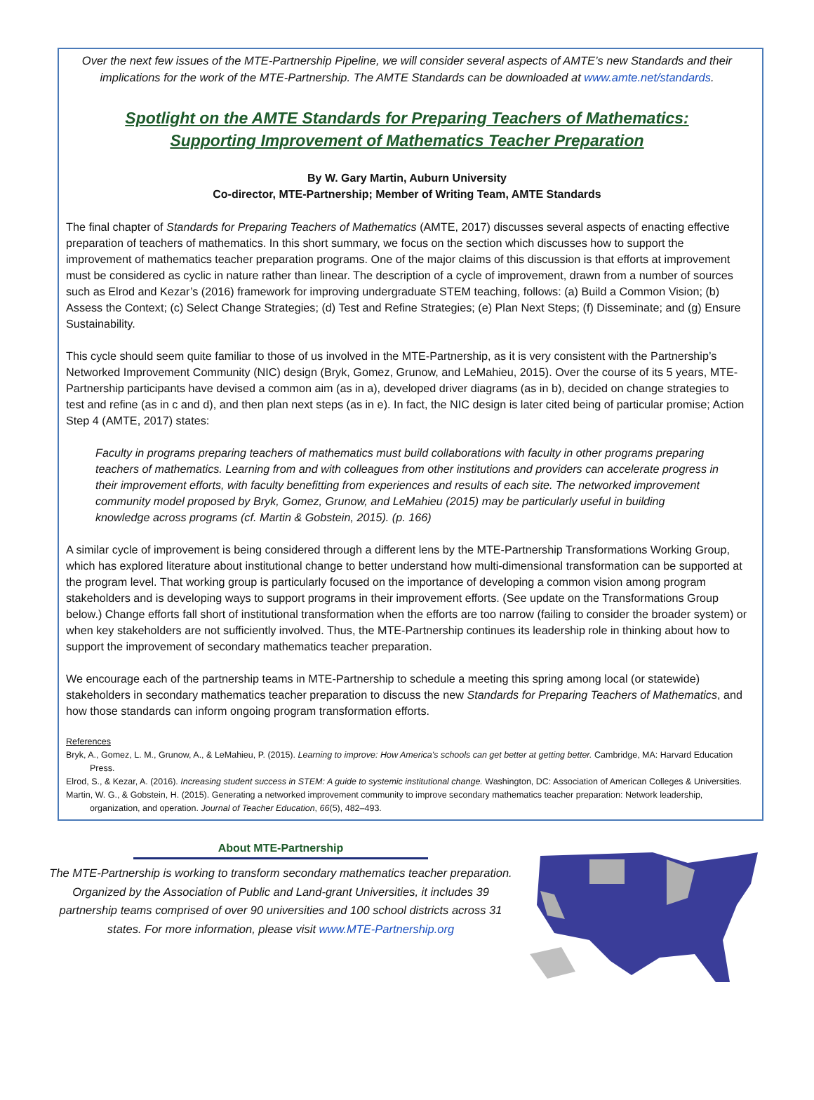Over the next few issues of the MTE-Partnership Pipeline, we will consider several aspects of AMTE’s new Standards and their implications for the work of the MTE-Partnership. The AMTE Standards can be downloaded at www.amte.net/standards.
Spotlight on the AMTE Standards for Preparing Teachers of Mathematics:
Supporting Improvement of Mathematics Teacher Preparation
By W. Gary Martin, Auburn University
Co-director, MTE-Partnership; Member of Writing Team, AMTE Standards
The final chapter of Standards for Preparing Teachers of Mathematics (AMTE, 2017) discusses several aspects of enacting effective preparation of teachers of mathematics. In this short summary, we focus on the section which discusses how to support the improvement of mathematics teacher preparation programs. One of the major claims of this discussion is that efforts at improvement must be considered as cyclic in nature rather than linear. The description of a cycle of improvement, drawn from a number of sources such as Elrod and Kezar’s (2016) framework for improving undergraduate STEM teaching, follows: (a) Build a Common Vision; (b) Assess the Context; (c) Select Change Strategies; (d) Test and Refine Strategies; (e) Plan Next Steps; (f) Disseminate; and (g) Ensure Sustainability.
This cycle should seem quite familiar to those of us involved in the MTE-Partnership, as it is very consistent with the Partnership’s Networked Improvement Community (NIC) design (Bryk, Gomez, Grunow, and LeMahieu, 2015). Over the course of its 5 years, MTE-Partnership participants have devised a common aim (as in a), developed driver diagrams (as in b), decided on change strategies to test and refine (as in c and d), and then plan next steps (as in e). In fact, the NIC design is later cited being of particular promise; Action Step 4 (AMTE, 2017) states:
Faculty in programs preparing teachers of mathematics must build collaborations with faculty in other programs preparing teachers of mathematics. Learning from and with colleagues from other institutions and providers can accelerate progress in their improvement efforts, with faculty benefitting from experiences and results of each site. The networked improvement community model proposed by Bryk, Gomez, Grunow, and LeMahieu (2015) may be particularly useful in building knowledge across programs (cf. Martin & Gobstein, 2015). (p. 166)
A similar cycle of improvement is being considered through a different lens by the MTE-Partnership Transformations Working Group, which has explored literature about institutional change to better understand how multi-dimensional transformation can be supported at the program level. That working group is particularly focused on the importance of developing a common vision among program stakeholders and is developing ways to support programs in their improvement efforts. (See update on the Transformations Group below.) Change efforts fall short of institutional transformation when the efforts are too narrow (failing to consider the broader system) or when key stakeholders are not sufficiently involved. Thus, the MTE-Partnership continues its leadership role in thinking about how to support the improvement of secondary mathematics teacher preparation.
We encourage each of the partnership teams in MTE-Partnership to schedule a meeting this spring among local (or statewide) stakeholders in secondary mathematics teacher preparation to discuss the new Standards for Preparing Teachers of Mathematics, and how those standards can inform ongoing program transformation efforts.
References
Bryk, A., Gomez, L. M., Grunow, A., & LeMahieu, P. (2015). Learning to improve: How America's schools can get better at getting better. Cambridge, MA: Harvard Education Press.
Elrod, S., & Kezar, A. (2016). Increasing student success in STEM: A guide to systemic institutional change. Washington, DC: Association of American Colleges & Universities.
Martin, W. G., & Gobstein, H. (2015). Generating a networked improvement community to improve secondary mathematics teacher preparation: Network leadership, organization, and operation. Journal of Teacher Education, 66(5), 482–493.
About MTE-Partnership
The MTE-Partnership is working to transform secondary mathematics teacher preparation. Organized by the Association of Public and Land-grant Universities, it includes 39 partnership teams comprised of over 90 universities and 100 school districts across 31 states. For more information, please visit www.MTE-Partnership.org